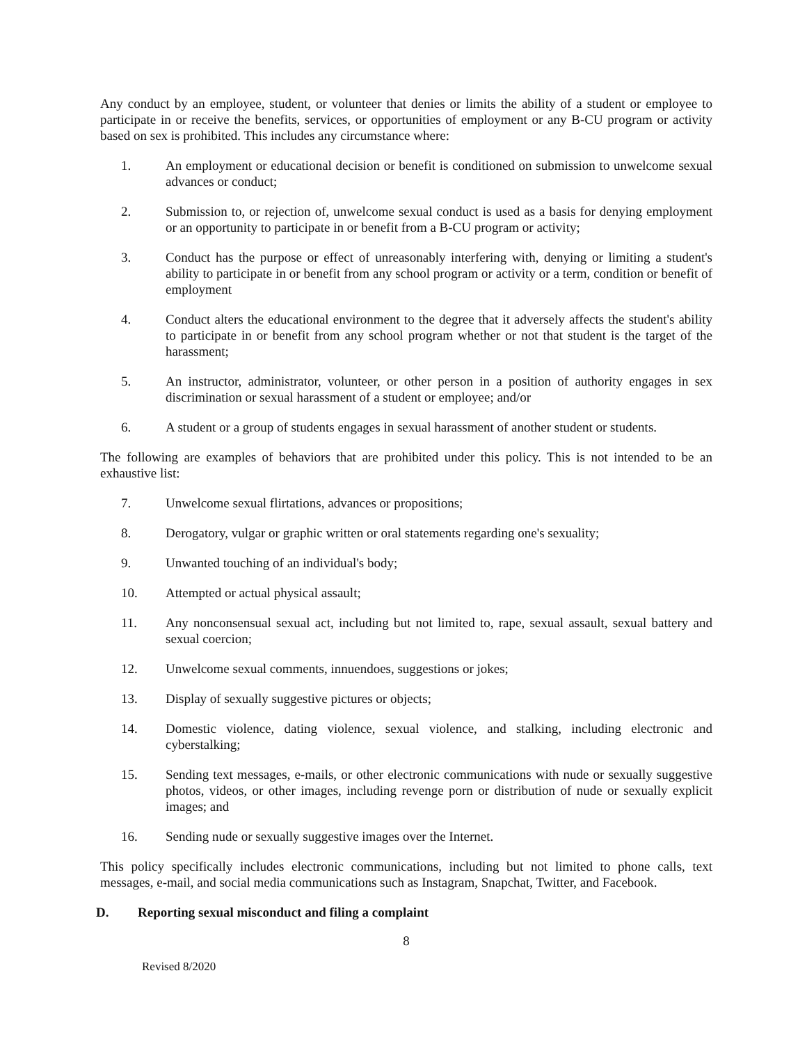Any conduct by an employee, student, or volunteer that denies or limits the ability of a student or employee to participate in or receive the benefits, services, or opportunities of employment or any B-CU program or activity based on sex is prohibited. This includes any circumstance where:
1. An employment or educational decision or benefit is conditioned on submission to unwelcome sexual advances or conduct;
2. Submission to, or rejection of, unwelcome sexual conduct is used as a basis for denying employment or an opportunity to participate in or benefit from a B-CU program or activity;
3. Conduct has the purpose or effect of unreasonably interfering with, denying or limiting a student's ability to participate in or benefit from any school program or activity or a term, condition or benefit of employment
4. Conduct alters the educational environment to the degree that it adversely affects the student's ability to participate in or benefit from any school program whether or not that student is the target of the harassment;
5. An instructor, administrator, volunteer, or other person in a position of authority engages in sex discrimination or sexual harassment of a student or employee; and/or
6. A student or a group of students engages in sexual harassment of another student or students.
The following are examples of behaviors that are prohibited under this policy. This is not intended to be an exhaustive list:
7. Unwelcome sexual flirtations, advances or propositions;
8. Derogatory, vulgar or graphic written or oral statements regarding one's sexuality;
9. Unwanted touching of an individual's body;
10. Attempted or actual physical assault;
11. Any nonconsensual sexual act, including but not limited to, rape, sexual assault, sexual battery and sexual coercion;
12. Unwelcome sexual comments, innuendoes, suggestions or jokes;
13. Display of sexually suggestive pictures or objects;
14. Domestic violence, dating violence, sexual violence, and stalking, including electronic and cyberstalking;
15. Sending text messages, e-mails, or other electronic communications with nude or sexually suggestive photos, videos, or other images, including revenge porn or distribution of nude or sexually explicit images; and
16. Sending nude or sexually suggestive images over the Internet.
This policy specifically includes electronic communications, including but not limited to phone calls, text messages, e-mail, and social media communications such as Instagram, Snapchat, Twitter, and Facebook.
D. Reporting sexual misconduct and filing a complaint
8
Revised 8/2020